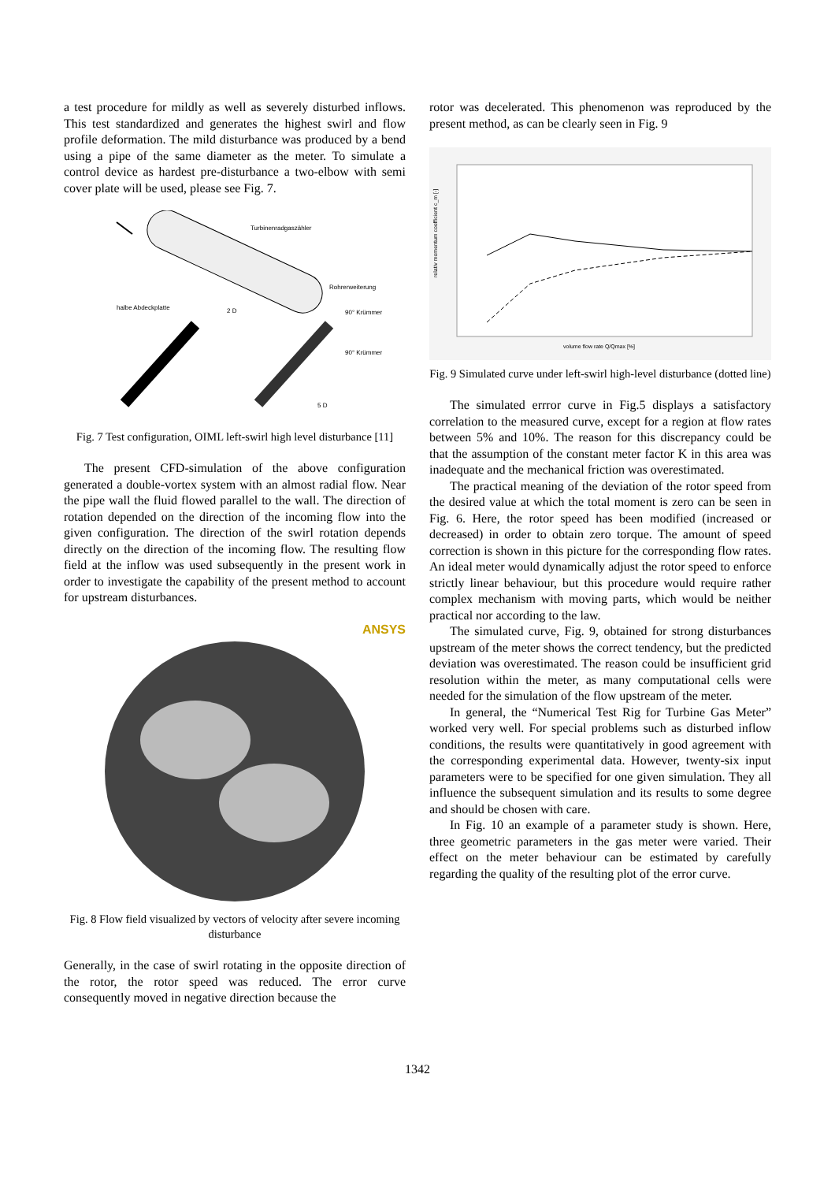a test procedure for mildly as well as severely disturbed inflows. This test standardized and generates the highest swirl and flow profile deformation. The mild disturbance was produced by a bend using a pipe of the same diameter as the meter. To simulate a control device as hardest pre-disturbance a two-elbow with semi cover plate will be used, please see Fig. 7.
Turbinenradgaszähler
Rohrerweiterung
halbe Abdeckplatte
2 D
90° Krümmer
90° Krümmer
5 D
Fig. 7 Test configuration, OIML left-swirl high level disturbance [11]
The present CFD-simulation of the above configuration generated a double-vortex system with an almost radial flow. Near the pipe wall the fluid flowed parallel to the wall. The direction of rotation depended on the direction of the incoming flow into the given configuration. The direction of the swirl rotation depends directly on the direction of the incoming flow. The resulting flow field at the inflow was used subsequently in the present work in order to investigate the capability of the present method to account for upstream disturbances.
ANSYS
Fig. 8 Flow field visualized by vectors of velocity after severe incoming disturbance
Generally, in the case of swirl rotating in the opposite direction of the rotor, the rotor speed was reduced. The error curve consequently moved in negative direction because the
rotor was decelerated. This phenomenon was reproduced by the present method, as can be clearly seen in Fig. 9
relativ momentum coefficient c_m [-]
volume flow rate Q/Qmax [%]
Fig. 9 Simulated curve under left-swirl high-level disturbance (dotted line)
The simulated errror curve in Fig.5 displays a satisfactory correlation to the measured curve, except for a region at flow rates between 5% and 10%. The reason for this discrepancy could be that the assumption of the constant meter factor K in this area was inadequate and the mechanical friction was overestimated.
The practical meaning of the deviation of the rotor speed from the desired value at which the total moment is zero can be seen in Fig. 6. Here, the rotor speed has been modified (increased or decreased) in order to obtain zero torque. The amount of speed correction is shown in this picture for the corresponding flow rates. An ideal meter would dynamically adjust the rotor speed to enforce strictly linear behaviour, but this procedure would require rather complex mechanism with moving parts, which would be neither practical nor according to the law.
The simulated curve, Fig. 9, obtained for strong disturbances upstream of the meter shows the correct tendency, but the predicted deviation was overestimated. The reason could be insufficient grid resolution within the meter, as many computational cells were needed for the simulation of the flow upstream of the meter.
In general, the “Numerical Test Rig for Turbine Gas Meter” worked very well. For special problems such as disturbed inflow conditions, the results were quantitatively in good agreement with the corresponding experimental data. However, twenty-six input parameters were to be specified for one given simulation. They all influence the subsequent simulation and its results to some degree and should be chosen with care.
In Fig. 10 an example of a parameter study is shown. Here, three geometric parameters in the gas meter were varied. Their effect on the meter behaviour can be estimated by carefully regarding the quality of the resulting plot of the error curve.
1342